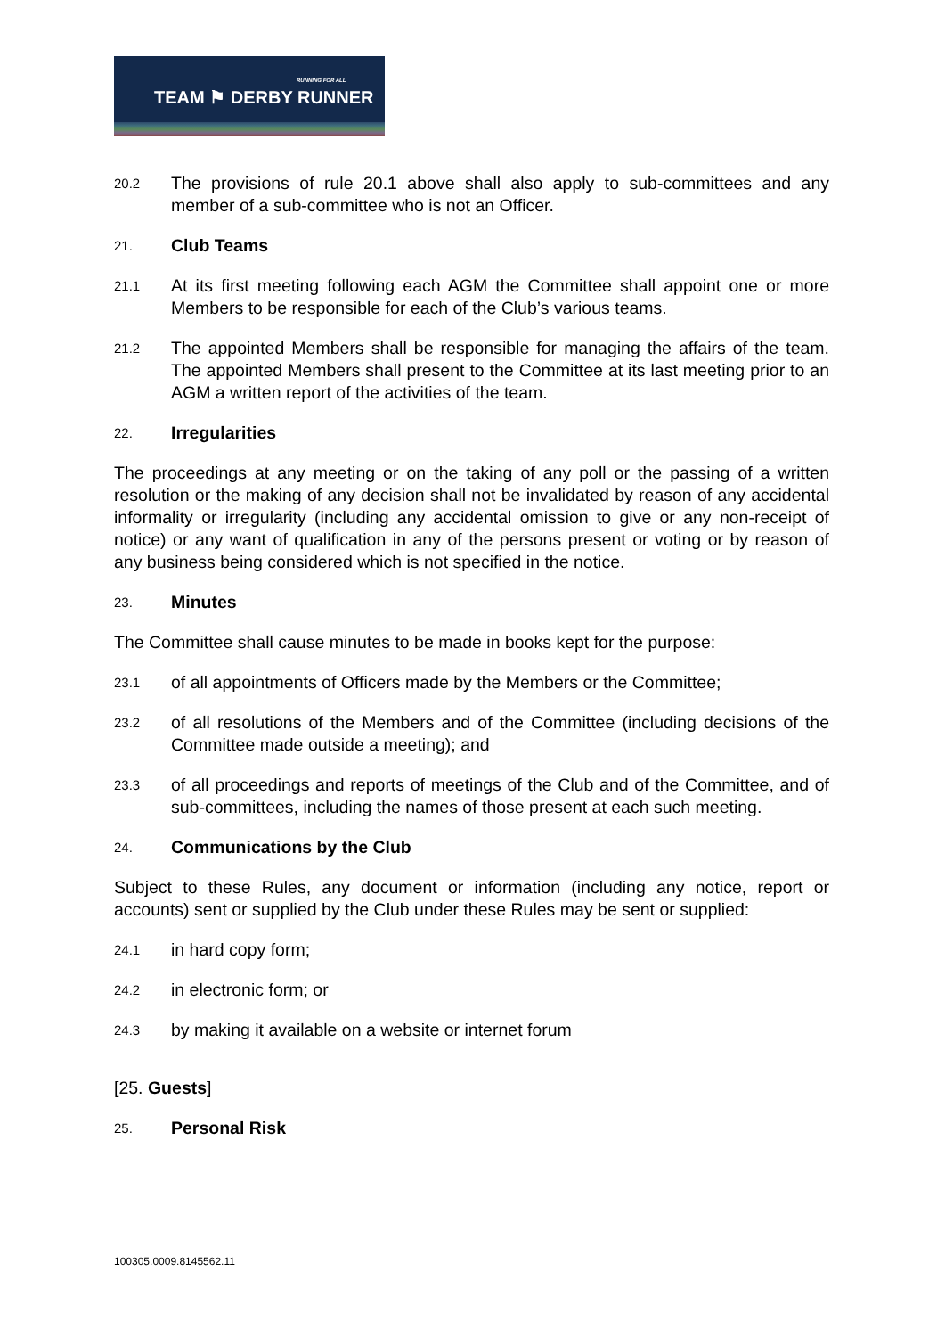TEAM ⚑ DERBY RUNNER
RUNNING FOR ALL
20.2 The provisions of rule 20.1 above shall also apply to sub-committees and any member of a sub-committee who is not an Officer.
21.
Club Teams
21.1 At its first meeting following each AGM the Committee shall appoint one or more Members to be responsible for each of the Club’s various teams.
21.2 The appointed Members shall be responsible for managing the affairs of the team. The appointed Members shall present to the Committee at its last meeting prior to an AGM a written report of the activities of the team.
22.
Irregularities
The proceedings at any meeting or on the taking of any poll or the passing of a written resolution or the making of any decision shall not be invalidated by reason of any accidental informality or irregularity (including any accidental omission to give or any non-receipt of notice) or any want of qualification in any of the persons present or voting or by reason of any business being considered which is not specified in the notice.
23.
Minutes
The Committee shall cause minutes to be made in books kept for the purpose:
23.1 of all appointments of Officers made by the Members or the Committee;
23.2 of all resolutions of the Members and of the Committee (including decisions of the Committee made outside a meeting); and
23.3 of all proceedings and reports of meetings of the Club and of the Committee, and of sub-committees, including the names of those present at each such meeting.
24.
Communications by the Club
Subject to these Rules, any document or information (including any notice, report or accounts) sent or supplied by the Club under these Rules may be sent or supplied:
24.1 in hard copy form;
24.2 in electronic form; or
24.3 by making it available on a website or internet forum
[25. Guests]
25.
Personal Risk
100305.0009.8145562.11